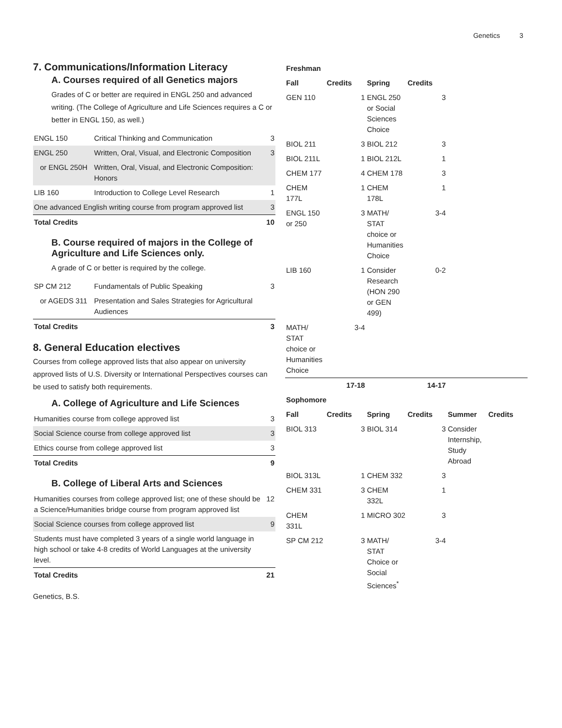Genetics 3
7. Communications/Information Literacy
A. Courses required of all Genetics majors
Grades of C or better are required in ENGL 250 and advanced writing. (The College of Agriculture and Life Sciences requires a C or better in ENGL 150, as well.)
| ENGL 150 | Critical Thinking and Communication | 3 |
| ENGL 250 | Written, Oral, Visual, and Electronic Composition | 3 |
| or ENGL 250H | Written, Oral, Visual, and Electronic Composition: Honors | |
| LIB 160 | Introduction to College Level Research | 1 |
| One advanced English writing course from program approved list | | 3 |
| Total Credits | | 10 |
B. Course required of majors in the College of Agriculture and Life Sciences only.
A grade of C or better is required by the college.
| SP CM 212 | Fundamentals of Public Speaking | 3 |
| or AGEDS 311 | Presentation and Sales Strategies for Agricultural Audiences | |
| Total Credits | | 3 |
8. General Education electives
Courses from college approved lists that also appear on university approved lists of U.S. Diversity or International Perspectives courses can be used to satisfy both requirements.
A. College of Agriculture and Life Sciences
| Humanities course from college approved list | 3 |
| Social Science course from college approved list | 3 |
| Ethics course from college approved list | 3 |
| Total Credits | 9 |
B. College of Liberal Arts and Sciences
| Humanities courses from college approved list; one of these should be a Science/Humanities bridge course from program approved list | 12 |
| Social Science courses from college approved list | 9 |
| Students must have completed 3 years of a single world language in high school or take 4-8 credits of World Languages at the university level. | |
| Total Credits | 21 |
Genetics, B.S.
| Freshman | | | | | |
| --- | --- | --- | --- | --- | --- |
| Fall | Credits | Spring | Credits | | |
| GEN 110 | 1 | ENGL 250 or Social Sciences Choice | 3 | | |
| BIOL 211 | 3 | BIOL 212 | 3 | | |
| BIOL 211L | 1 | BIOL 212L | 1 | | |
| CHEM 177 | 4 | CHEM 178 | 3 | | |
| CHEM 177L | 1 | CHEM 178L | 1 | | |
| ENGL 150 or 250 | 3 | MATH/ STAT choice or Humanities Choice | 3-4 | | |
| LIB 160 | 1 | Consider Research (HON 290 or GEN 499) | 0-2 | | |
| MATH/ STAT choice or Humanities Choice | 3-4 | | | | |
| | 17-18 | | 14-17 | | |
| Sophomore | | | | | |
| Fall | Credits | Spring | Credits | Summer | Credits |
| BIOL 313 | 3 | BIOL 314 | 3 | Consider Internship, Study Abroad | |
| BIOL 313L | 1 | CHEM 332 | 3 | | |
| CHEM 331 | 3 | CHEM 332L | 1 | | |
| CHEM 331L | 1 | MICRO 302 | 3 | | |
| SP CM 212 | 3 | MATH/ STAT Choice or Social Sciences<sup>*</sup> | 3-4 | | |